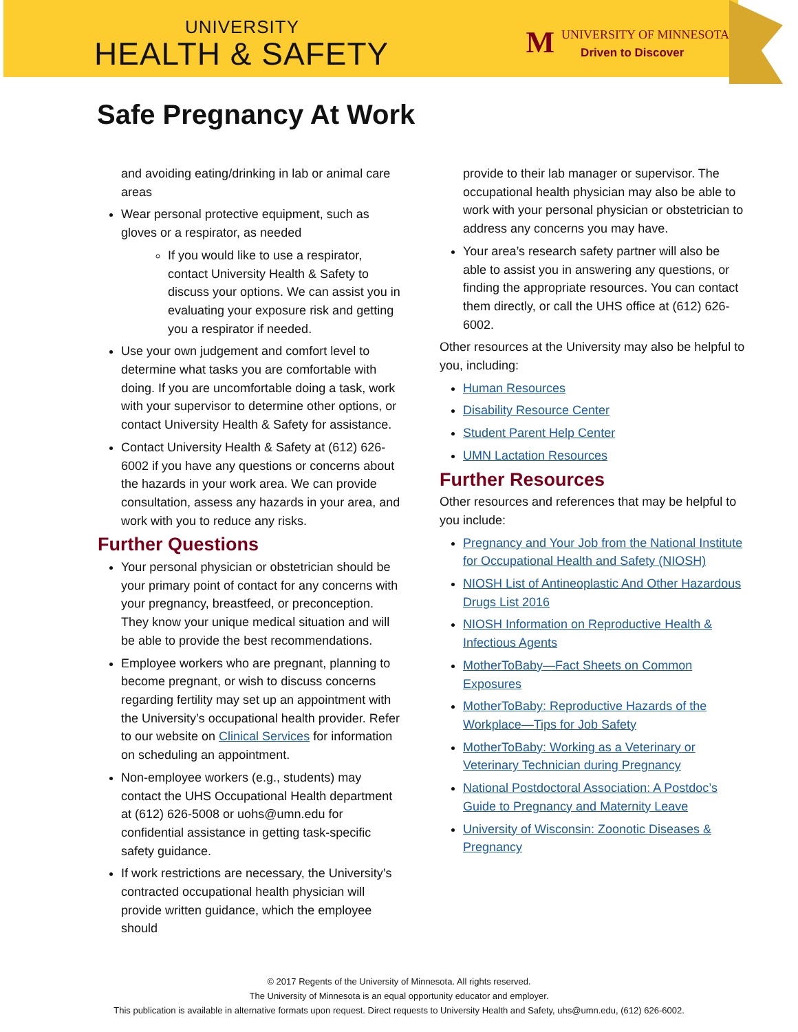UNIVERSITY
HEALTH & SAFETY
M
UNIVERSITY OF MINNESOTA
Driven to Discover
Safe Pregnancy At Work
and avoiding eating/drinking in lab or animal care areas
Wear personal protective equipment, such as gloves or a respirator, as needed
If you would like to use a respirator, contact University Health & Safety to discuss your options. We can assist you in evaluating your exposure risk and getting you a respirator if needed.
Use your own judgement and comfort level to determine what tasks you are comfortable with doing. If you are uncomfortable doing a task, work with your supervisor to determine other options, or contact University Health & Safety for assistance.
Contact University Health & Safety at (612) 626-6002 if you have any questions or concerns about the hazards in your work area. We can provide consultation, assess any hazards in your area, and work with you to reduce any risks.
Further Questions
Your personal physician or obstetrician should be your primary point of contact for any concerns with your pregnancy, breastfeed, or preconception. They know your unique medical situation and will be able to provide the best recommendations.
Employee workers who are pregnant, planning to become pregnant, or wish to discuss concerns regarding fertility may set up an appointment with the University’s occupational health provider. Refer to our website on Clinical Services for information on scheduling an appointment.
Non-employee workers (e.g., students) may contact the UHS Occupational Health department at (612) 626-5008 or uohs@umn.edu for confidential assistance in getting task-specific safety guidance.
If work restrictions are necessary, the University’s contracted occupational health physician will provide written guidance, which the employee should
provide to their lab manager or supervisor. The occupational health physician may also be able to work with your personal physician or obstetrician to address any concerns you may have.
Your area’s research safety partner will also be able to assist you in answering any questions, or finding the appropriate resources. You can contact them directly, or call the UHS office at (612) 626-6002.
Other resources at the University may also be helpful to you, including:
Human Resources
Disability Resource Center
Student Parent Help Center
UMN Lactation Resources
Further Resources
Other resources and references that may be helpful to you include:
Pregnancy and Your Job from the National Institute for Occupational Health and Safety (NIOSH)
NIOSH List of Antineoplastic And Other Hazardous Drugs List 2016
NIOSH Information on Reproductive Health & Infectious Agents
MotherToBaby—Fact Sheets on Common Exposures
MotherToBaby: Reproductive Hazards of the Workplace—Tips for Job Safety
MotherToBaby: Working as a Veterinary or Veterinary Technician during Pregnancy
National Postdoctoral Association: A Postdoc’s Guide to Pregnancy and Maternity Leave
University of Wisconsin: Zoonotic Diseases & Pregnancy
© 2017 Regents of the University of Minnesota. All rights reserved.
The University of Minnesota is an equal opportunity educator and employer.
This publication is available in alternative formats upon request. Direct requests to University Health and Safety, uhs@umn.edu, (612) 626-6002.